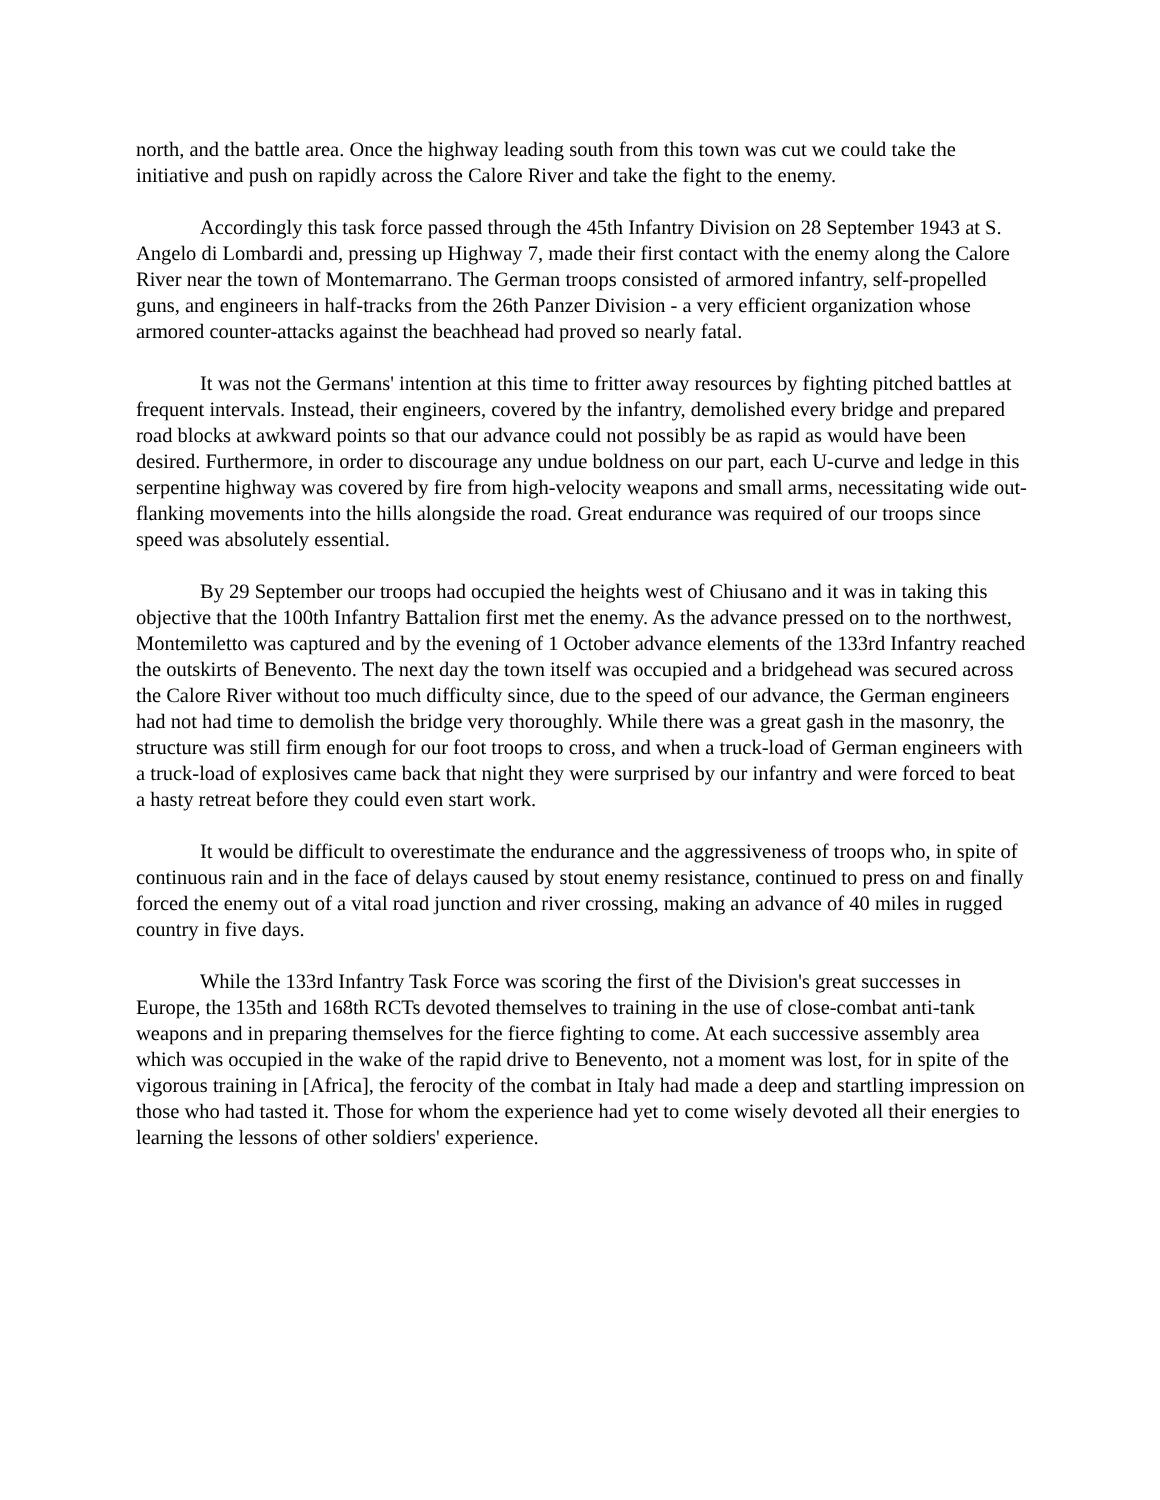north, and the battle area. Once the highway leading south from this town was cut we could take the initiative and push on rapidly across the Calore River and take the fight to the enemy.
Accordingly this task force passed through the 45th Infantry Division on 28 September 1943 at S. Angelo di Lombardi and, pressing up Highway 7, made their first contact with the enemy along the Calore River near the town of Montemarrano. The German troops consisted of armored infantry, self-propelled guns, and engineers in half-tracks from the 26th Panzer Division - a very efficient organization whose armored counter-attacks against the beachhead had proved so nearly fatal.
It was not the Germans' intention at this time to fritter away resources by fighting pitched battles at frequent intervals. Instead, their engineers, covered by the infantry, demolished every bridge and prepared road blocks at awkward points so that our advance could not possibly be as rapid as would have been desired. Furthermore, in order to discourage any undue boldness on our part, each U-curve and ledge in this serpentine highway was covered by fire from high-velocity weapons and small arms, necessitating wide out-flanking movements into the hills alongside the road. Great endurance was required of our troops since speed was absolutely essential.
By 29 September our troops had occupied the heights west of Chiusano and it was in taking this objective that the 100th Infantry Battalion first met the enemy. As the advance pressed on to the northwest, Montemiletto was captured and by the evening of 1 October advance elements of the 133rd Infantry reached the outskirts of Benevento. The next day the town itself was occupied and a bridgehead was secured across the Calore River without too much difficulty since, due to the speed of our advance, the German engineers had not had time to demolish the bridge very thoroughly. While there was a great gash in the masonry, the structure was still firm enough for our foot troops to cross, and when a truck-load of German engineers with a truck-load of explosives came back that night they were surprised by our infantry and were forced to beat a hasty retreat before they could even start work.
It would be difficult to overestimate the endurance and the aggressiveness of troops who, in spite of continuous rain and in the face of delays caused by stout enemy resistance, continued to press on and finally forced the enemy out of a vital road junction and river crossing, making an advance of 40 miles in rugged country in five days.
While the 133rd Infantry Task Force was scoring the first of the Division's great successes in Europe, the 135th and 168th RCTs devoted themselves to training in the use of close-combat anti-tank weapons and in preparing themselves for the fierce fighting to come. At each successive assembly area which was occupied in the wake of the rapid drive to Benevento, not a moment was lost, for in spite of the vigorous training in [Africa], the ferocity of the combat in Italy had made a deep and startling impression on those who had tasted it. Those for whom the experience had yet to come wisely devoted all their energies to learning the lessons of other soldiers' experience.